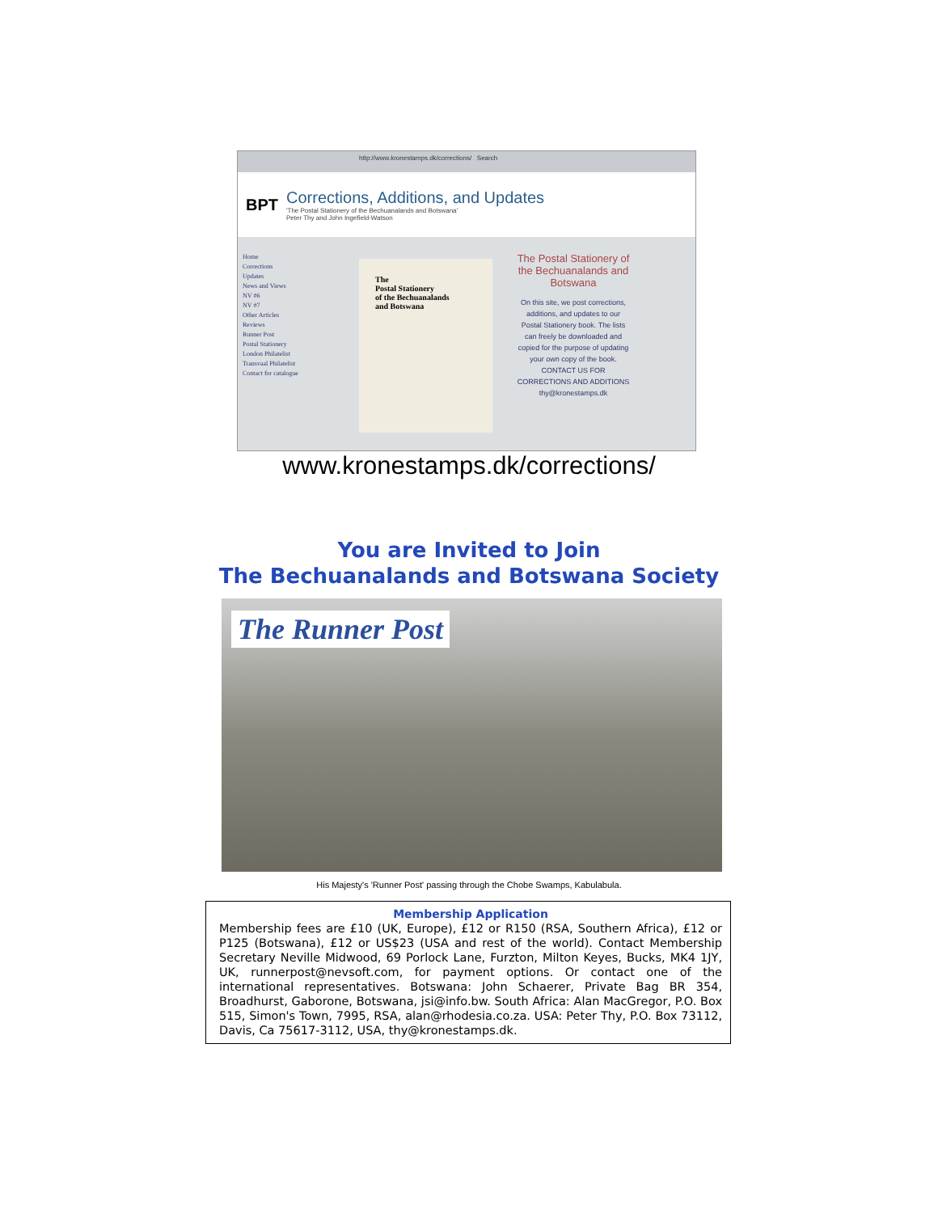http://www.kronestamps.dk/corrections/ Search
BPT
Corrections, Additions, and Updates
'The Postal Stationery of the Bechuanalands and Botswana'
Peter Thy and John Ingefield-Watson
Home
Corrections
Updates
News and Views
NV #6
NV #7
Other Articles
Reviews
Runner Post
Postal Stationery
London Philatelist
Transvaal Philatelist
Contact for catalogue
The
Postal Stationery
of the Bechuanalands
and Botswana
The Postal Stationery of the Bechuanalands and Botswana
On this site, we post corrections, additions, and updates to our Postal Stationery book. The lists can freely be downloaded and copied for the purpose of updating your own copy of the book.
CONTACT US FOR CORRECTIONS AND ADDITIONS
thy@kronestamps.dk
www.kronestamps.dk/corrections/
You are Invited to Join
The Bechuanalands and Botswana Society
The Runner Post
His Majesty's 'Runner Post' passing through the Chobe Swamps, Kabulabula.
Membership Application
Membership fees are £10 (UK, Europe), £12 or R150 (RSA, Southern Africa), £12 or P125 (Botswana), £12 or US$23 (USA and rest of the world). Contact Membership Secretary Neville Midwood, 69 Porlock Lane, Furzton, Milton Keyes, Bucks, MK4 1JY, UK, runnerpost@nevsoft.com, for payment options. Or contact one of the international representatives. Botswana: John Schaerer, Private Bag BR 354, Broadhurst, Gaborone, Botswana, jsi@info.bw. South Africa: Alan MacGregor, P.O. Box 515, Simon's Town, 7995, RSA, alan@rhodesia.co.za. USA: Peter Thy, P.O. Box 73112, Davis, Ca 75617-3112, USA, thy@kronestamps.dk.